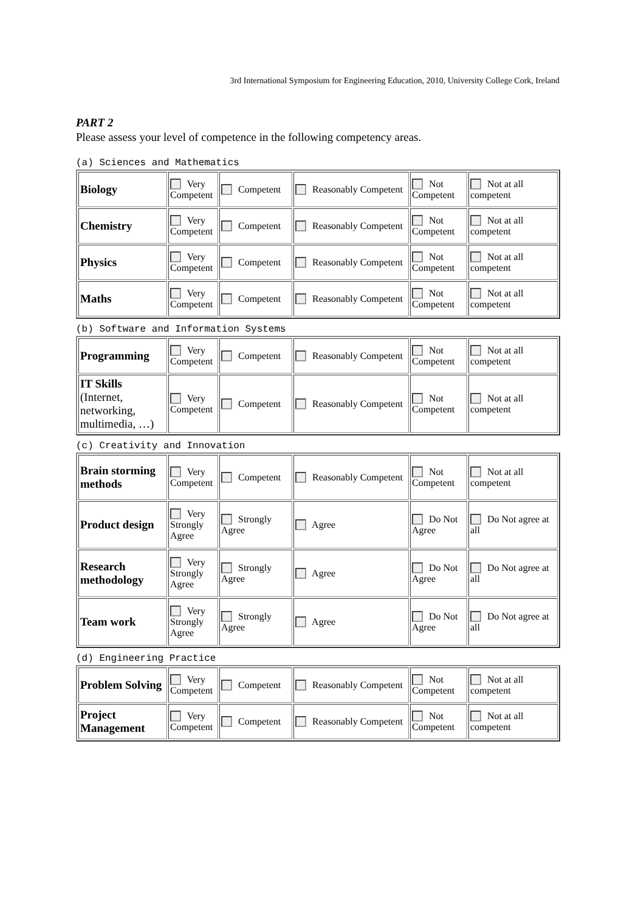3rd International Symposium for Engineering Education, 2010, University College Cork, Ireland
PART 2
Please assess your level of competence in the following competency areas.
(a) Sciences and Mathematics
| Biology | Very Competent | Competent | Reasonably Competent | Not Competent | Not at all competent |
| Chemistry | Very Competent | Competent | Reasonably Competent | Not Competent | Not at all competent |
| Physics | Very Competent | Competent | Reasonably Competent | Not Competent | Not at all competent |
| Maths | Very Competent | Competent | Reasonably Competent | Not Competent | Not at all competent |
(b) Software and Information Systems
| Programming | Very Competent | Competent | Reasonably Competent | Not Competent | Not at all competent |
| IT Skills (Internet, networking, multimedia, …) | Very Competent | Competent | Reasonably Competent | Not Competent | Not at all competent |
(c) Creativity and Innovation
| Brain storming methods | Very Competent | Competent | Reasonably Competent | Not Competent | Not at all competent |
| Product design | Very Strongly Agree | Strongly Agree | Agree | Do Not Agree | Do Not agree at all |
| Research methodology | Very Strongly Agree | Strongly Agree | Agree | Do Not Agree | Do Not agree at all |
| Team work | Very Strongly Agree | Strongly Agree | Agree | Do Not Agree | Do Not agree at all |
(d) Engineering Practice
| Problem Solving | Very Competent | Competent | Reasonably Competent | Not Competent | Not at all competent |
| Project Management | Very Competent | Competent | Reasonably Competent | Not Competent | Not at all competent |